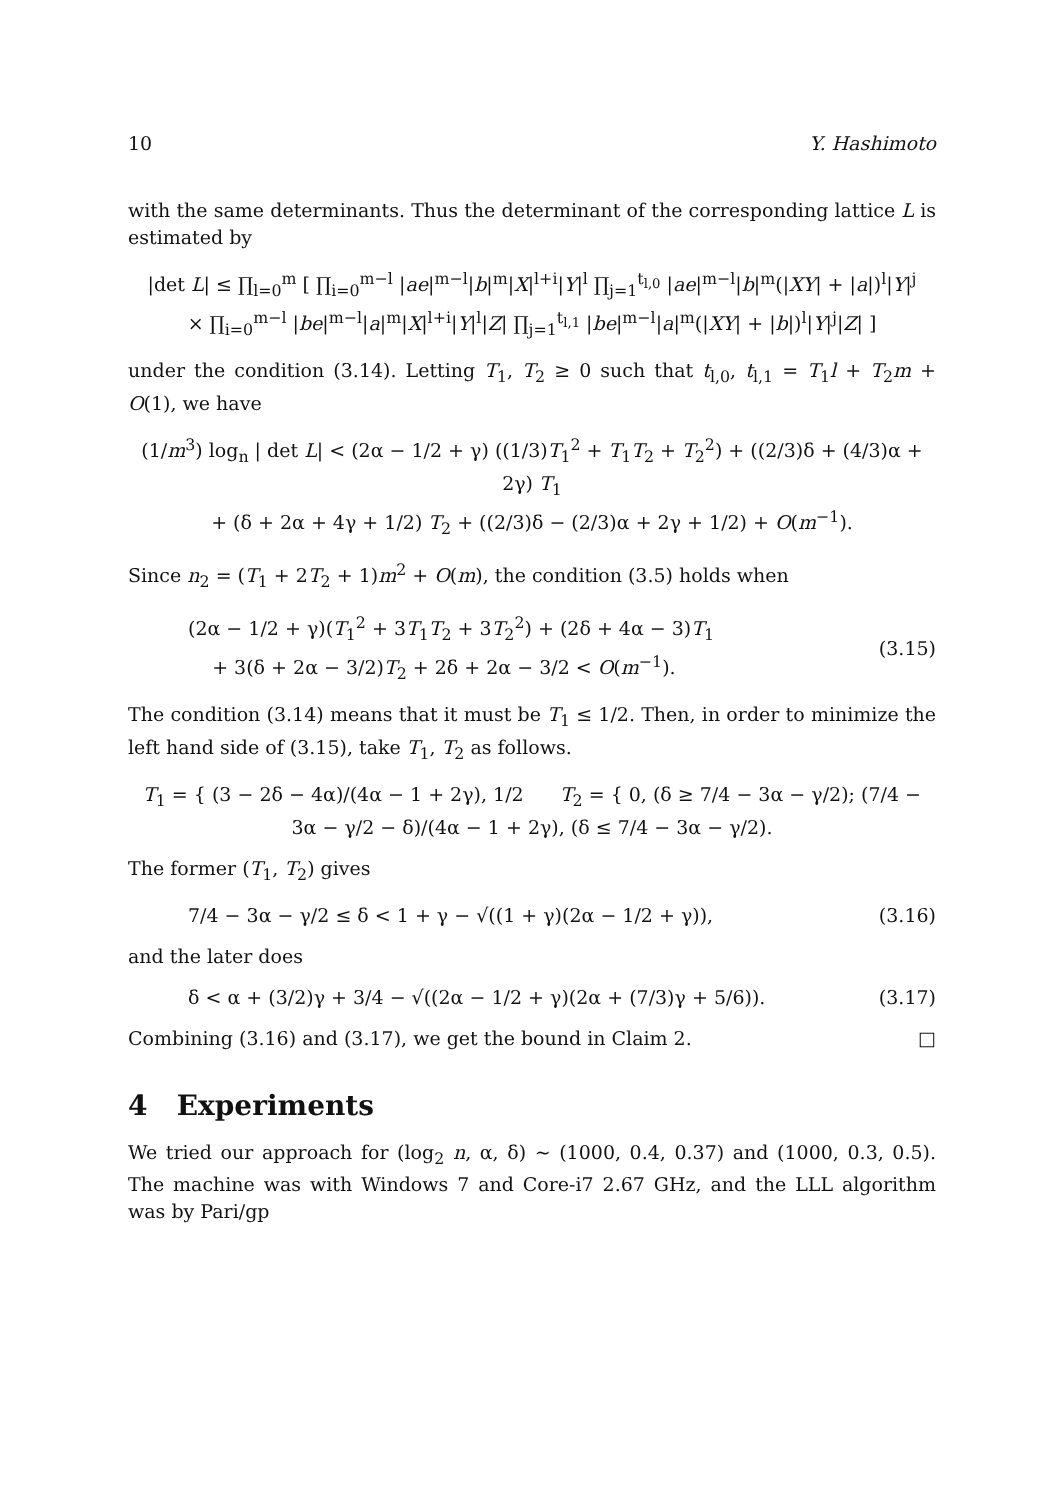10 Y. Hashimoto
with the same determinants. Thus the determinant of the corresponding lattice L is estimated by
|det L| ≤ ∏<sub>l=0</sub><sup>m</sup> [ ∏<sub>i=0</sub><sup>m−l</sup> |ae|<sup>m−l</sup>|b|<sup>m</sup>|X|<sup>l+i</sup>|Y|<sup>l</sup> ∏<sub>j=1</sub><sup>t<sub>l,0</sub></sup> |ae|<sup>m−l</sup>|b|<sup>m</sup>(|XY| + |a|)<sup>l</sup>|Y|<sup>j</sup>
× ∏<sub>i=0</sub><sup>m−l</sup> |be|<sup>m−l</sup>|a|<sup>m</sup>|X|<sup>l+i</sup>|Y|<sup>l</sup>|Z| ∏<sub>j=1</sub><sup>t<sub>l,1</sub></sup> |be|<sup>m−l</sup>|a|<sup>m</sup>(|XY| + |b|)<sup>l</sup>|Y|<sup>j</sup>|Z| ]
under the condition (3.14). Letting T<sub>1</sub>, T<sub>2</sub> ≥ 0 such that t<sub>l,0</sub>, t<sub>l,1</sub> = T<sub>1</sub>l + T<sub>2</sub>m + O(1), we have
(1/m<sup>3</sup>) log<sub>n</sub> | det L| < (2α − 1/2 + γ) ((1/3)T<sub>1</sub><sup>2</sup> + T<sub>1</sub>T<sub>2</sub> + T<sub>2</sub><sup>2</sup>) + ((2/3)δ + (4/3)α + 2γ) T<sub>1</sub>
+ (δ + 2α + 4γ + 1/2) T<sub>2</sub> + ((2/3)δ − (2/3)α + 2γ + 1/2) + O(m<sup>−1</sup>).
Since n<sub>2</sub> = (T<sub>1</sub> + 2T<sub>2</sub> + 1)m<sup>2</sup> + O(m), the condition (3.5) holds when
(2α − 1/2 + γ)(T<sub>1</sub><sup>2</sup> + 3T<sub>1</sub>T<sub>2</sub> + 3T<sub>2</sub><sup>2</sup>) + (2δ + 4α − 3)T<sub>1</sub>
+ 3(δ + 2α − 3/2)T<sub>2</sub> + 2δ + 2α − 3/2 < O(m<sup>−1</sup>). (3.15)
The condition (3.14) means that it must be T<sub>1</sub> ≤ 1/2. Then, in order to minimize the left hand side of (3.15), take T<sub>1</sub>, T<sub>2</sub> as follows.
T<sub>1</sub> = { (3 − 2δ − 4α)/(4α − 1 + 2γ), 1/2 T<sub>2</sub> = { 0, (δ ≥ 7/4 − 3α − γ/2); (7/4 − 3α − γ/2 − δ)/(4α − 1 + 2γ), (δ ≤ 7/4 − 3α − γ/2).
The former (T<sub>1</sub>, T<sub>2</sub>) gives
7/4 − 3α − γ/2 ≤ δ < 1 + γ − √((1 + γ)(2α − 1/2 + γ)), (3.16)
and the later does
δ < α + (3/2)γ + 3/4 − √((2α − 1/2 + γ)(2α + (7/3)γ + 5/6)). (3.17)
Combining (3.16) and (3.17), we get the bound in Claim 2. □
4 Experiments
We tried our approach for (log<sub>2</sub> n, α, δ) ∼ (1000, 0.4, 0.37) and (1000, 0.3, 0.5). The machine was with Windows 7 and Core-i7 2.67 GHz, and the LLL algorithm was by Pari/gp